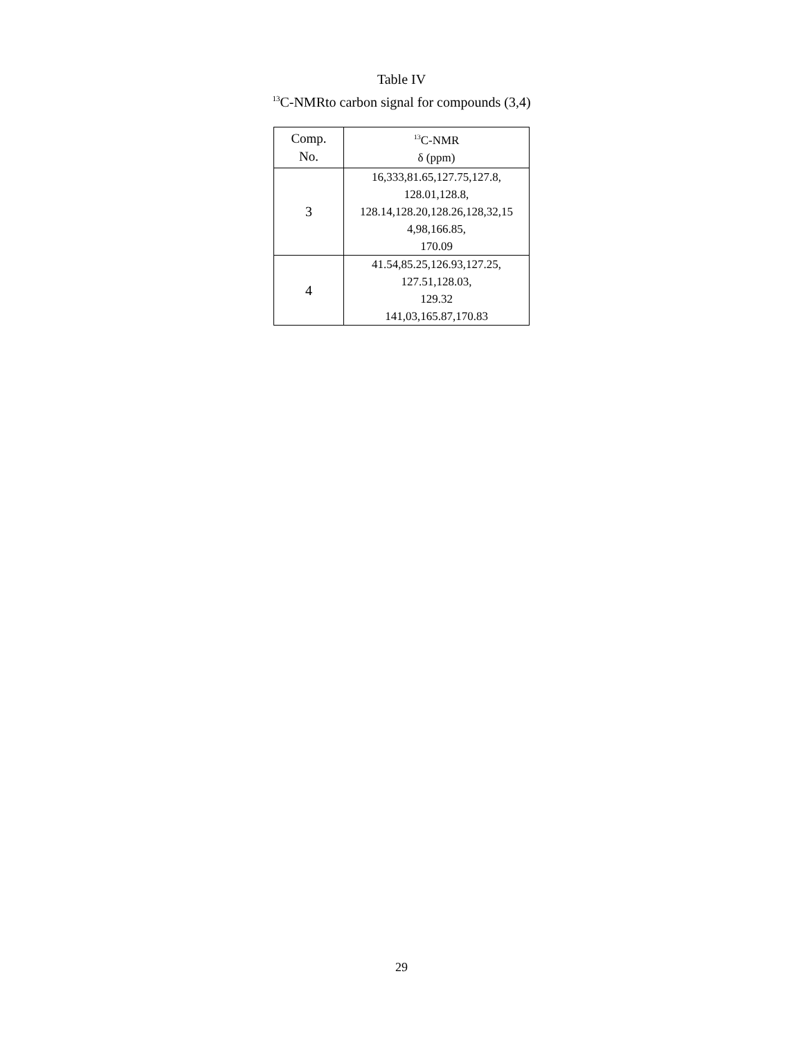Table IV
<sup>13</sup>C-NMRto carbon signal for compounds (3,4)
| Comp. No. | <sup>13</sup>C-NMR δ (ppm) |
| --- | --- |
| 3 | 16,333,81.65,127.75,127.8, 128.01,128.8, 128.14,128.20,128.26,128,32,15 4,98,166.85, 170.09 |
| 4 | 41.54,85.25,126.93,127.25, 127.51,128.03, 129.32 141,03,165.87,170.83 |
29